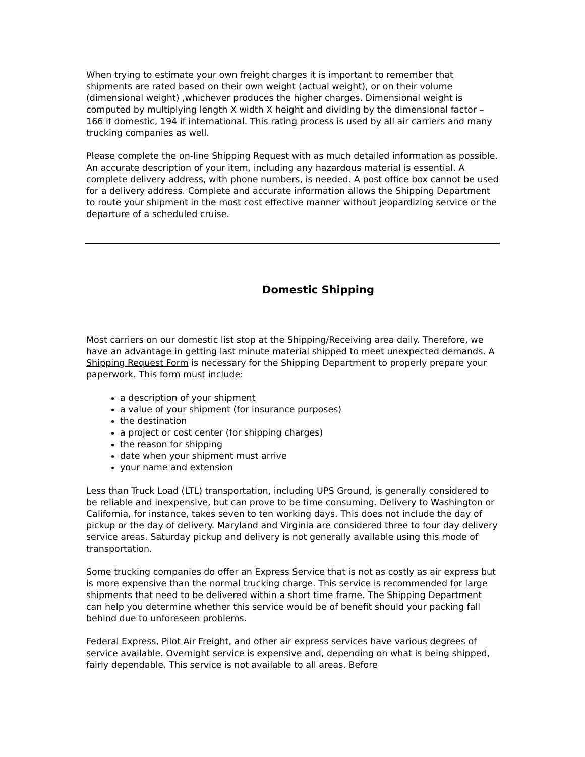When trying to estimate your own freight charges it is important to remember that shipments are rated based on their own weight (actual weight), or on their volume (dimensional weight) ,whichever produces the higher charges. Dimensional weight is computed by multiplying length X width X height and dividing by the dimensional factor – 166 if domestic, 194 if international. This rating process is used by all air carriers and many trucking companies as well.
Please complete the on-line Shipping Request with as much detailed information as possible. An accurate description of your item, including any hazardous material is essential. A complete delivery address, with phone numbers, is needed. A post office box cannot be used for a delivery address. Complete and accurate information allows the Shipping Department to route your shipment in the most cost effective manner without jeopardizing service or the departure of a scheduled cruise.
Domestic Shipping
Most carriers on our domestic list stop at the Shipping/Receiving area daily. Therefore, we have an advantage in getting last minute material shipped to meet unexpected demands. A Shipping Request Form is necessary for the Shipping Department to properly prepare your paperwork. This form must include:
a description of your shipment
a value of your shipment (for insurance purposes)
the destination
a project or cost center (for shipping charges)
the reason for shipping
date when your shipment must arrive
your name and extension
Less than Truck Load (LTL) transportation, including UPS Ground, is generally considered to be reliable and inexpensive, but can prove to be time consuming. Delivery to Washington or California, for instance, takes seven to ten working days. This does not include the day of pickup or the day of delivery. Maryland and Virginia are considered three to four day delivery service areas. Saturday pickup and delivery is not generally available using this mode of transportation.
Some trucking companies do offer an Express Service that is not as costly as air express but is more expensive than the normal trucking charge. This service is recommended for large shipments that need to be delivered within a short time frame. The Shipping Department can help you determine whether this service would be of benefit should your packing fall behind due to unforeseen problems.
Federal Express, Pilot Air Freight, and other air express services have various degrees of service available. Overnight service is expensive and, depending on what is being shipped, fairly dependable. This service is not available to all areas. Before